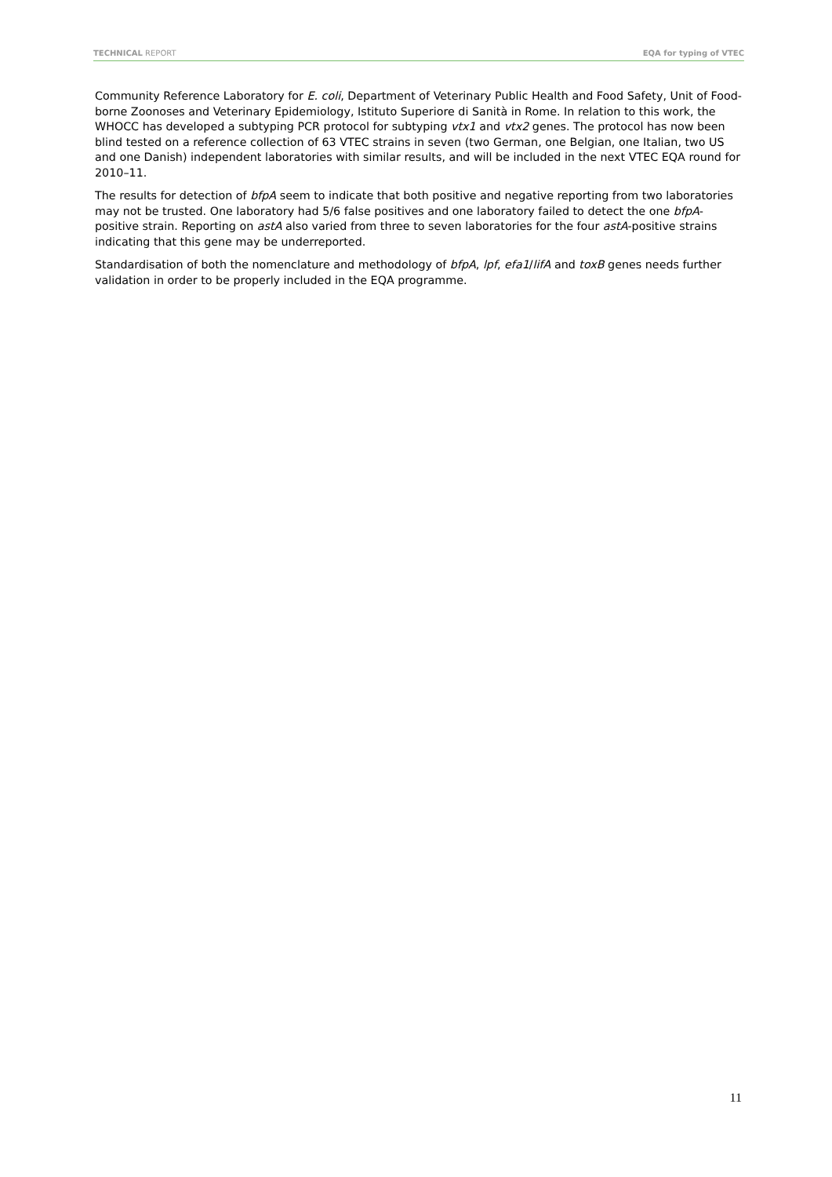TECHNICAL REPORT EQA for typing of VTEC
Community Reference Laboratory for E. coli, Department of Veterinary Public Health and Food Safety, Unit of Food-borne Zoonoses and Veterinary Epidemiology, Istituto Superiore di Sanità in Rome. In relation to this work, the WHOCC has developed a subtyping PCR protocol for subtyping vtx1 and vtx2 genes. The protocol has now been blind tested on a reference collection of 63 VTEC strains in seven (two German, one Belgian, one Italian, two US and one Danish) independent laboratories with similar results, and will be included in the next VTEC EQA round for 2010–11.
The results for detection of bfpA seem to indicate that both positive and negative reporting from two laboratories may not be trusted. One laboratory had 5/6 false positives and one laboratory failed to detect the one bfpA-positive strain. Reporting on astA also varied from three to seven laboratories for the four astA-positive strains indicating that this gene may be underreported.
Standardisation of both the nomenclature and methodology of bfpA, lpf, efa1/lifA and toxB genes needs further validation in order to be properly included in the EQA programme.
11